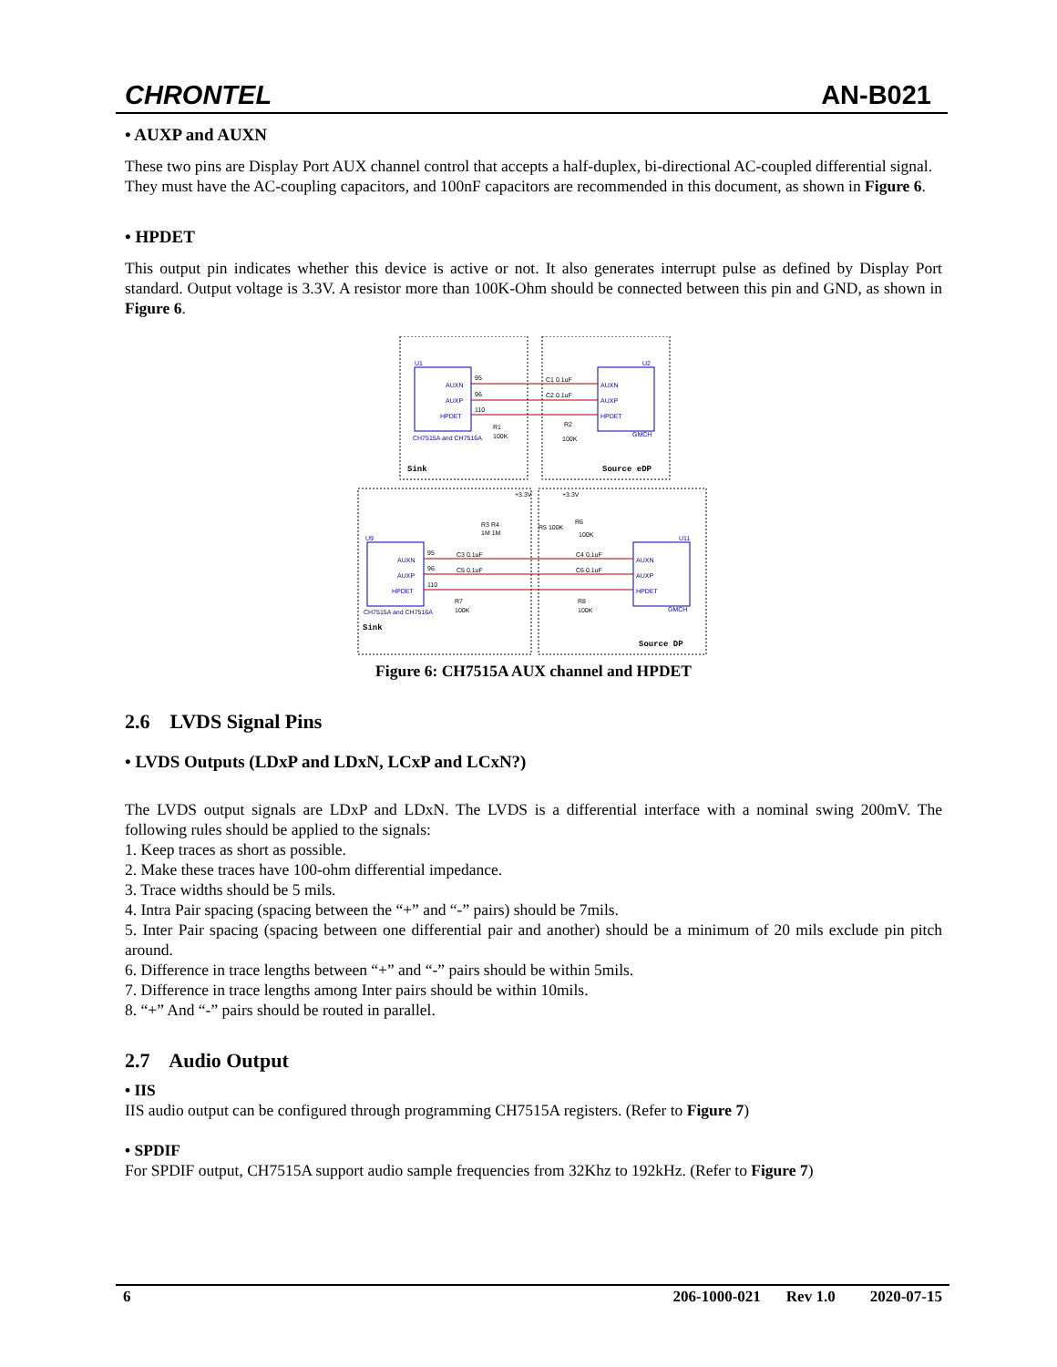CHRONTEL AN-B021
• AUXP and AUXN
These two pins are Display Port AUX channel control that accepts a half-duplex, bi-directional AC-coupled differential signal.
They must have the AC-coupling capacitors, and 100nF capacitors are recommended in this document, as shown in Figure 6.
• HPDET
This output pin indicates whether this device is active or not. It also generates interrupt pulse as defined by Display Port standard. Output voltage is 3.3V. A resistor more than 100K-Ohm should be connected between this pin and GND, as shown in Figure 6.
AUXN
AUXP
HPDET
AUXN
AUXP
HPDET
AUXN
AUXP
HPDET
AUXN
AUXP
HPDET
U1
U2
U9
U11
CH7515A and CH7516A
GMCH
CH7515A and CH7516A
GMCH
95
96
110
C1 0.1uF
C2 0.1uF
R1
100K
R2
100K
+3.3V
+3.3V
R3 R4
1M 1M
R5 100K
R6
100K
95
96
110
C3 0.1uF
C5 0.1uF
C4 0.1uF
C6 0.1uF
R7
100K
R8
100K
Sink
Source eDP
Sink
Source DP
Figure 6: CH7515A AUX channel and HPDET
2.6 LVDS Signal Pins
• LVDS Outputs (LDxP and LDxN, LCxP and LCxN?)
The LVDS output signals are LDxP and LDxN. The LVDS is a differential interface with a nominal swing 200mV. The following rules should be applied to the signals:
1. Keep traces as short as possible.
2. Make these traces have 100-ohm differential impedance.
3. Trace widths should be 5 mils.
4. Intra Pair spacing (spacing between the “+” and “-” pairs) should be 7mils.
5. Inter Pair spacing (spacing between one differential pair and another) should be a minimum of 20 mils exclude pin pitch around.
6. Difference in trace lengths between “+” and “-” pairs should be within 5mils.
7. Difference in trace lengths among Inter pairs should be within 10mils.
8. “+” And “-” pairs should be routed in parallel.
2.7 Audio Output
• IIS
IIS audio output can be configured through programming CH7515A registers. (Refer to Figure 7)
• SPDIF
For SPDIF output, CH7515A support audio sample frequencies from 32Khz to 192kHz. (Refer to Figure 7)
6 206-1000-021 Rev 1.0 2020-07-15